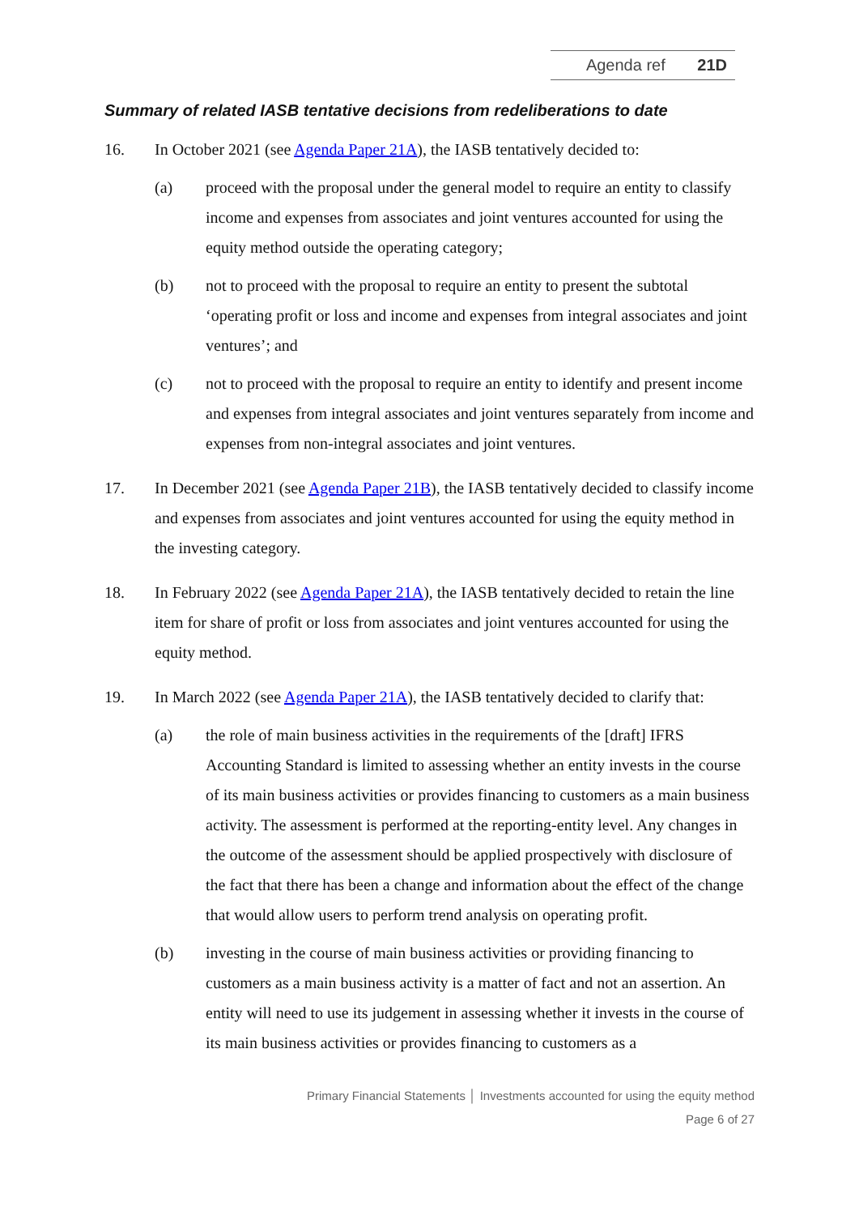Agenda ref 21D
Summary of related IASB tentative decisions from redeliberations to date
16. In October 2021 (see Agenda Paper 21A), the IASB tentatively decided to:
(a) proceed with the proposal under the general model to require an entity to classify income and expenses from associates and joint ventures accounted for using the equity method outside the operating category;
(b) not to proceed with the proposal to require an entity to present the subtotal ‘operating profit or loss and income and expenses from integral associates and joint ventures’; and
(c) not to proceed with the proposal to require an entity to identify and present income and expenses from integral associates and joint ventures separately from income and expenses from non-integral associates and joint ventures.
17. In December 2021 (see Agenda Paper 21B), the IASB tentatively decided to classify income and expenses from associates and joint ventures accounted for using the equity method in the investing category.
18. In February 2022 (see Agenda Paper 21A), the IASB tentatively decided to retain the line item for share of profit or loss from associates and joint ventures accounted for using the equity method.
19. In March 2022 (see Agenda Paper 21A), the IASB tentatively decided to clarify that:
(a) the role of main business activities in the requirements of the [draft] IFRS Accounting Standard is limited to assessing whether an entity invests in the course of its main business activities or provides financing to customers as a main business activity. The assessment is performed at the reporting-entity level. Any changes in the outcome of the assessment should be applied prospectively with disclosure of the fact that there has been a change and information about the effect of the change that would allow users to perform trend analysis on operating profit.
(b) investing in the course of main business activities or providing financing to customers as a main business activity is a matter of fact and not an assertion. An entity will need to use its judgement in assessing whether it invests in the course of its main business activities or provides financing to customers as a
Primary Financial Statements │ Investments accounted for using the equity method
Page 6 of 27